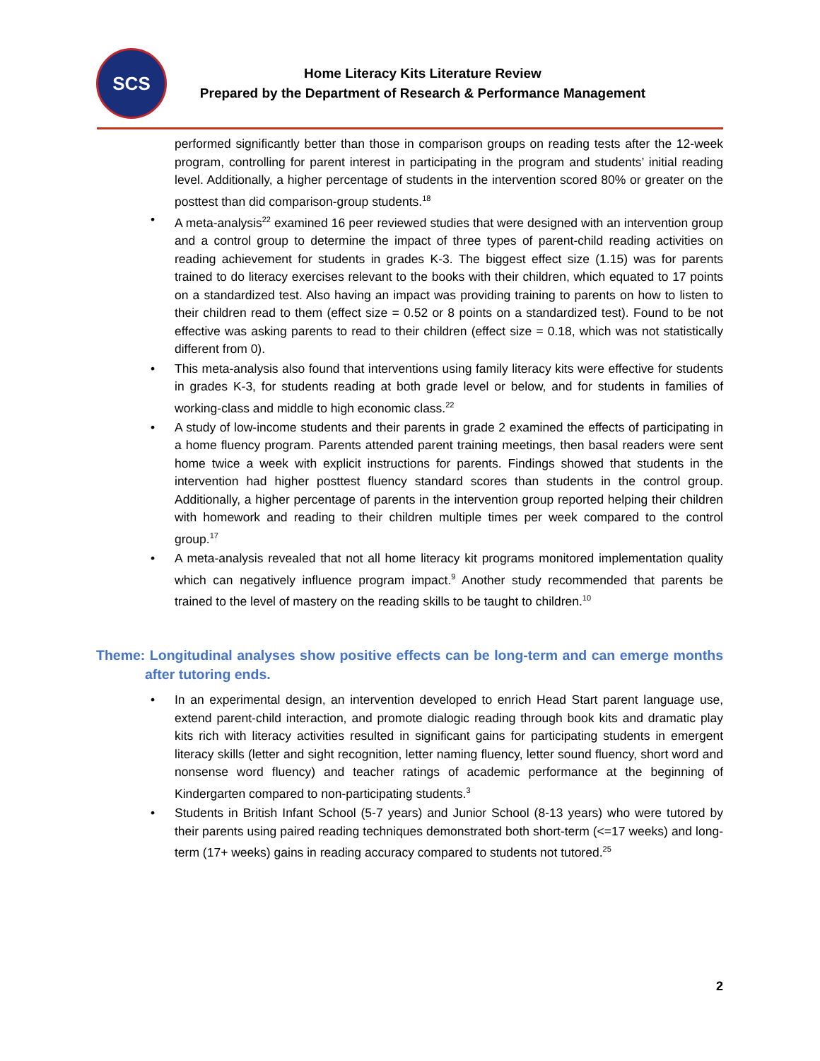SCS
Home Literacy Kits Literature Review
Prepared by the Department of Research & Performance Management
performed significantly better than those in comparison groups on reading tests after the 12-week program, controlling for parent interest in participating in the program and students’ initial reading level. Additionally, a higher percentage of students in the intervention scored 80% or greater on the posttest than did comparison-group students.<sup>18</sup>
• A meta-analysis<sup>22</sup> examined 16 peer reviewed studies that were designed with an intervention group and a control group to determine the impact of three types of parent-child reading activities on reading achievement for students in grades K-3. The biggest effect size (1.15) was for parents trained to do literacy exercises relevant to the books with their children, which equated to 17 points on a standardized test. Also having an impact was providing training to parents on how to listen to their children read to them (effect size = 0.52 or 8 points on a standardized test). Found to be not effective was asking parents to read to their children (effect size = 0.18, which was not statistically different from 0).
• This meta-analysis also found that interventions using family literacy kits were effective for students in grades K-3, for students reading at both grade level or below, and for students in families of working-class and middle to high economic class.<sup>22</sup>
• A study of low-income students and their parents in grade 2 examined the effects of participating in a home fluency program. Parents attended parent training meetings, then basal readers were sent home twice a week with explicit instructions for parents. Findings showed that students in the intervention had higher posttest fluency standard scores than students in the control group. Additionally, a higher percentage of parents in the intervention group reported helping their children with homework and reading to their children multiple times per week compared to the control group.<sup>17</sup>
• A meta-analysis revealed that not all home literacy kit programs monitored implementation quality which can negatively influence program impact.<sup>9</sup> Another study recommended that parents be trained to the level of mastery on the reading skills to be taught to children.<sup>10</sup>
Theme: Longitudinal analyses show positive effects can be long-term and can emerge months after tutoring ends.
• In an experimental design, an intervention developed to enrich Head Start parent language use, extend parent-child interaction, and promote dialogic reading through book kits and dramatic play kits rich with literacy activities resulted in significant gains for participating students in emergent literacy skills (letter and sight recognition, letter naming fluency, letter sound fluency, short word and nonsense word fluency) and teacher ratings of academic performance at the beginning of Kindergarten compared to non-participating students.<sup>3</sup>
• Students in British Infant School (5-7 years) and Junior School (8-13 years) who were tutored by their parents using paired reading techniques demonstrated both short-term (<=17 weeks) and long-term (17+ weeks) gains in reading accuracy compared to students not tutored.<sup>25</sup>
2